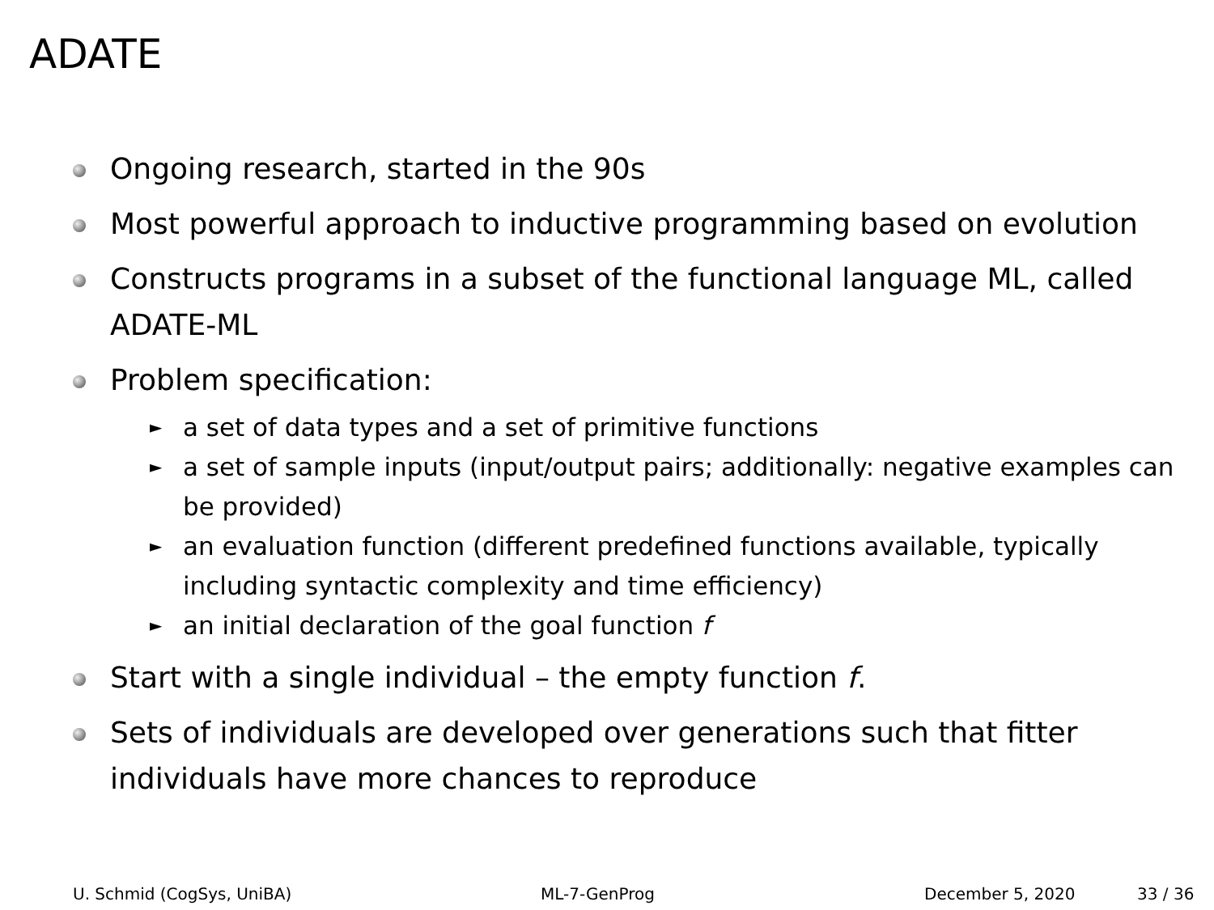ADATE
Ongoing research, started in the 90s
Most powerful approach to inductive programming based on evolution
Constructs programs in a subset of the functional language ML, called ADATE-ML
Problem specification:
► a set of data types and a set of primitive functions
► a set of sample inputs (input/output pairs; additionally: negative examples can be provided)
► an evaluation function (different predefined functions available, typically including syntactic complexity and time efficiency)
► an initial declaration of the goal function f
Start with a single individual – the empty function f.
Sets of individuals are developed over generations such that fitter individuals have more chances to reproduce
U. Schmid (CogSys, UniBA) ML-7-GenProg December 5, 2020 33 / 36